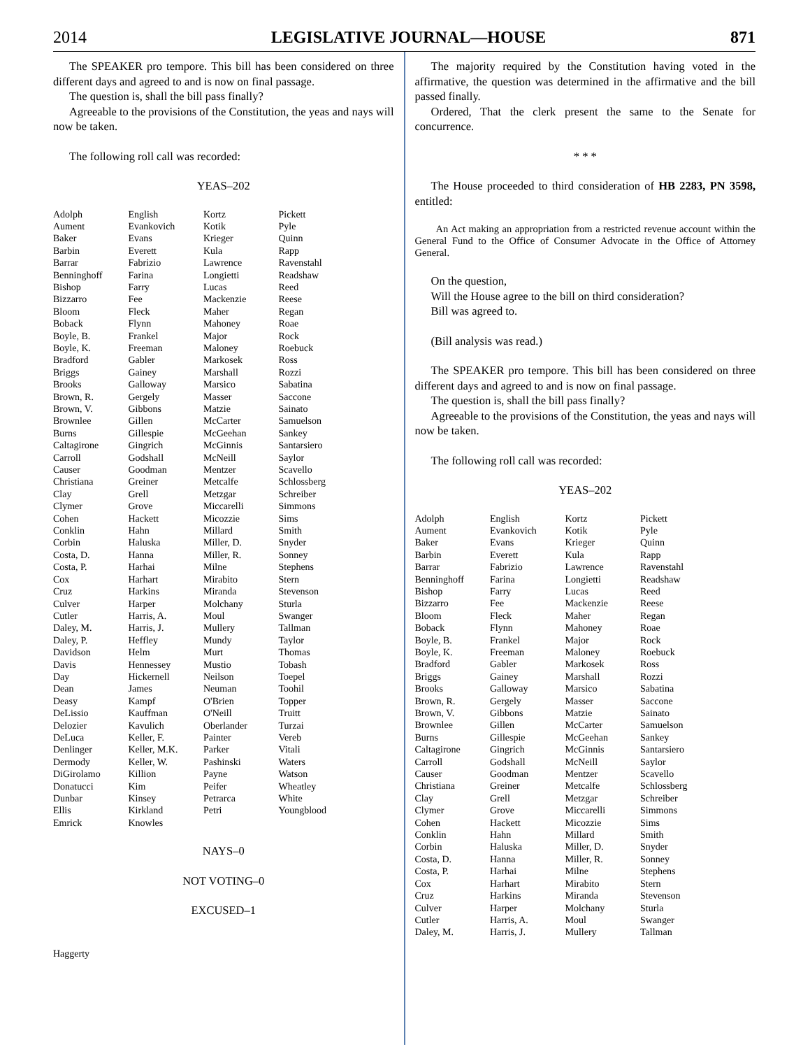2014 LEGISLATIVE JOURNAL—HOUSE 871
The SPEAKER pro tempore. This bill has been considered on three different days and agreed to and is now on final passage.
The question is, shall the bill pass finally?
Agreeable to the provisions of the Constitution, the yeas and nays will now be taken.
The following roll call was recorded:
YEAS–202
| Adolph | English | Kortz | Pickett |
| Aument | Evankovich | Kotik | Pyle |
| Baker | Evans | Krieger | Quinn |
| Barbin | Everett | Kula | Rapp |
| Barrar | Fabrizio | Lawrence | Ravenstahl |
| Benninghoff | Farina | Longietti | Readshaw |
| Bishop | Farry | Lucas | Reed |
| Bizzarro | Fee | Mackenzie | Reese |
| Bloom | Fleck | Maher | Regan |
| Boback | Flynn | Mahoney | Roae |
| Boyle, B. | Frankel | Major | Rock |
| Boyle, K. | Freeman | Maloney | Roebuck |
| Bradford | Gabler | Markosek | Ross |
| Briggs | Gainey | Marshall | Rozzi |
| Brooks | Galloway | Marsico | Sabatina |
| Brown, R. | Gergely | Masser | Saccone |
| Brown, V. | Gibbons | Matzie | Sainato |
| Brownlee | Gillen | McCarter | Samuelson |
| Burns | Gillespie | McGeehan | Sankey |
| Caltagirone | Gingrich | McGinnis | Santarsiero |
| Carroll | Godshall | McNeill | Saylor |
| Causer | Goodman | Mentzer | Scavello |
| Christiana | Greiner | Metcalfe | Schlossberg |
| Clay | Grell | Metzgar | Schreiber |
| Clymer | Grove | Miccarelli | Simmons |
| Cohen | Hackett | Micozzie | Sims |
| Conklin | Hahn | Millard | Smith |
| Corbin | Haluska | Miller, D. | Snyder |
| Costa, D. | Hanna | Miller, R. | Sonney |
| Costa, P. | Harhai | Milne | Stephens |
| Cox | Harhart | Mirabito | Stern |
| Cruz | Harkins | Miranda | Stevenson |
| Culver | Harper | Molchany | Sturla |
| Cutler | Harris, A. | Moul | Swanger |
| Daley, M. | Harris, J. | Mullery | Tallman |
| Daley, P. | Heffley | Mundy | Taylor |
| Davidson | Helm | Murt | Thomas |
| Davis | Hennessey | Mustio | Tobash |
| Day | Hickernell | Neilson | Toepel |
| Dean | James | Neuman | Toohil |
| Deasy | Kampf | O'Brien | Topper |
| DeLissio | Kauffman | O'Neill | Truitt |
| Delozier | Kavulich | Oberlander | Turzai |
| DeLuca | Keller, F. | Painter | Vereb |
| Denlinger | Keller, M.K. | Parker | Vitali |
| Dermody | Keller, W. | Pashinski | Waters |
| DiGirolamo | Killion | Payne | Watson |
| Donatucci | Kim | Peifer | Wheatley |
| Dunbar | Kinsey | Petrarca | White |
| Ellis | Kirkland | Petri | Youngblood |
| Emrick | Knowles | | |
NAYS–0
NOT VOTING–0
EXCUSED–1
| Haggerty |
The majority required by the Constitution having voted in the affirmative, the question was determined in the affirmative and the bill passed finally.
Ordered, That the clerk present the same to the Senate for concurrence.
* * *
The House proceeded to third consideration of HB 2283, PN 3598, entitled:
An Act making an appropriation from a restricted revenue account within the General Fund to the Office of Consumer Advocate in the Office of Attorney General.
On the question,
Will the House agree to the bill on third consideration?
Bill was agreed to.
(Bill analysis was read.)
The SPEAKER pro tempore. This bill has been considered on three different days and agreed to and is now on final passage.
The question is, shall the bill pass finally?
Agreeable to the provisions of the Constitution, the yeas and nays will now be taken.
The following roll call was recorded:
YEAS–202
| Adolph | English | Kortz | Pickett |
| Aument | Evankovich | Kotik | Pyle |
| Baker | Evans | Krieger | Quinn |
| Barbin | Everett | Kula | Rapp |
| Barrar | Fabrizio | Lawrence | Ravenstahl |
| Benninghoff | Farina | Longietti | Readshaw |
| Bishop | Farry | Lucas | Reed |
| Bizzarro | Fee | Mackenzie | Reese |
| Bloom | Fleck | Maher | Regan |
| Boback | Flynn | Mahoney | Roae |
| Boyle, B. | Frankel | Major | Rock |
| Boyle, K. | Freeman | Maloney | Roebuck |
| Bradford | Gabler | Markosek | Ross |
| Briggs | Gainey | Marshall | Rozzi |
| Brooks | Galloway | Marsico | Sabatina |
| Brown, R. | Gergely | Masser | Saccone |
| Brown, V. | Gibbons | Matzie | Sainato |
| Brownlee | Gillen | McCarter | Samuelson |
| Burns | Gillespie | McGeehan | Sankey |
| Caltagirone | Gingrich | McGinnis | Santarsiero |
| Carroll | Godshall | McNeill | Saylor |
| Causer | Goodman | Mentzer | Scavello |
| Christiana | Greiner | Metcalfe | Schlossberg |
| Clay | Grell | Metzgar | Schreiber |
| Clymer | Grove | Miccarelli | Simmons |
| Cohen | Hackett | Micozzie | Sims |
| Conklin | Hahn | Millard | Smith |
| Corbin | Haluska | Miller, D. | Snyder |
| Costa, D. | Hanna | Miller, R. | Sonney |
| Costa, P. | Harhai | Milne | Stephens |
| Cox | Harhart | Mirabito | Stern |
| Cruz | Harkins | Miranda | Stevenson |
| Culver | Harper | Molchany | Sturla |
| Cutler | Harris, A. | Moul | Swanger |
| Daley, M. | Harris, J. | Mullery | Tallman |